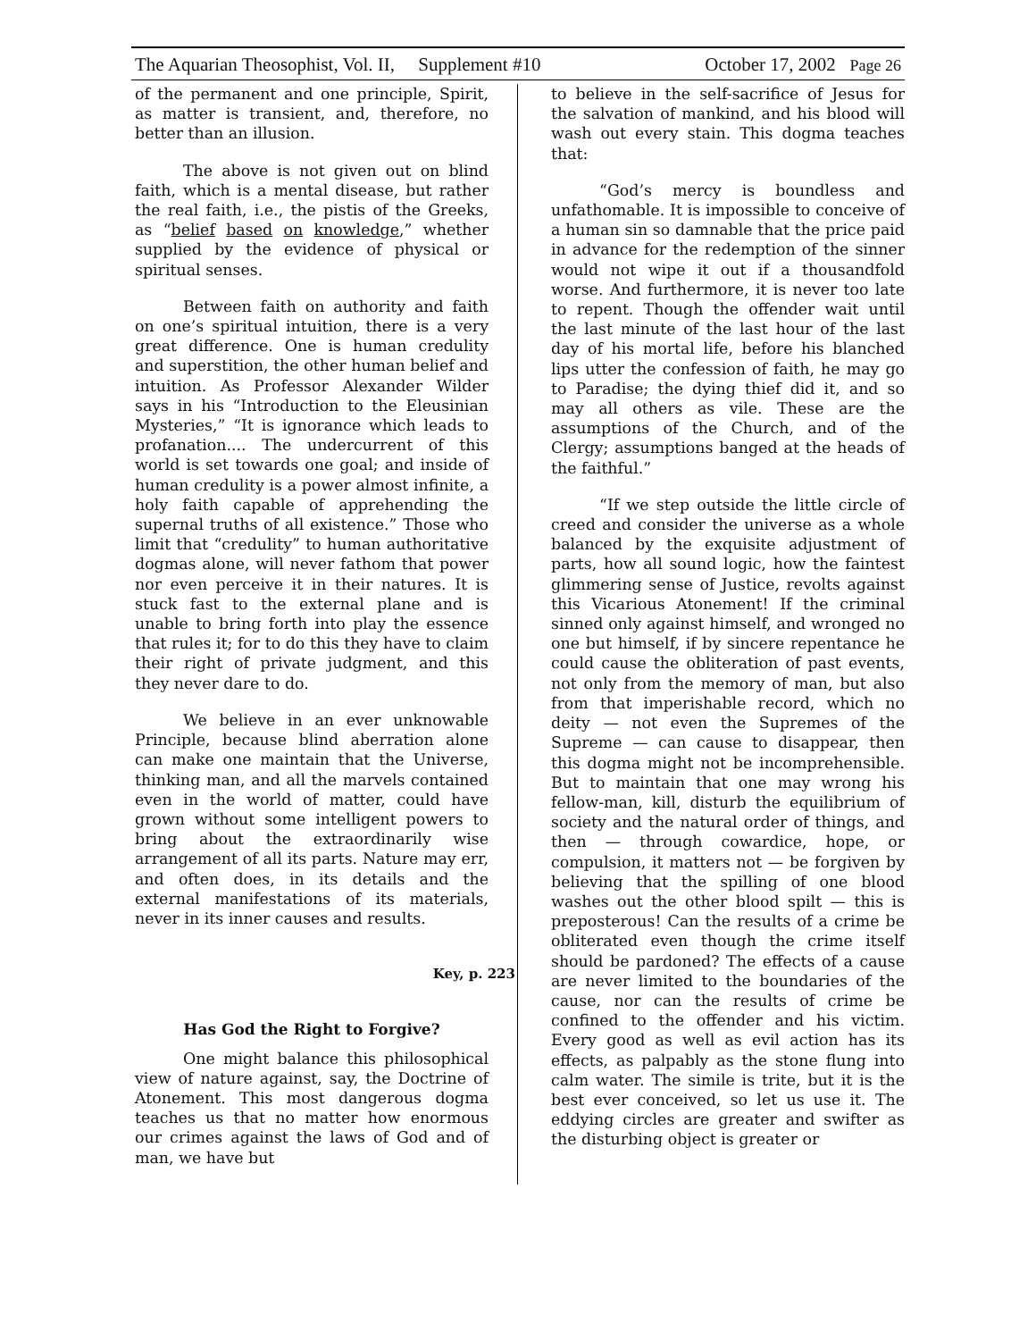The Aquarian Theosophist, Vol. II, Supplement #10 October 17, 2002 Page 26
of the permanent and one principle, Spirit, as matter is transient, and, therefore, no better than an illusion.
The above is not given out on blind faith, which is a mental disease, but rather the real faith, i.e., the pistis of the Greeks, as “belief based on knowledge,” whether supplied by the evidence of physical or spiritual senses.
Between faith on authority and faith on one’s spiritual intuition, there is a very great difference. One is human credulity and superstition, the other human belief and intuition. As Professor Alexander Wilder says in his “Introduction to the Eleusinian Mysteries,” “It is ignorance which leads to profanation.... The undercurrent of this world is set towards one goal; and inside of human credulity is a power almost infinite, a holy faith capable of apprehending the supernal truths of all existence.” Those who limit that “credulity” to human authoritative dogmas alone, will never fathom that power nor even perceive it in their natures. It is stuck fast to the external plane and is unable to bring forth into play the essence that rules it; for to do this they have to claim their right of private judgment, and this they never dare to do.
We believe in an ever unknowable Principle, because blind aberration alone can make one maintain that the Universe, thinking man, and all the marvels contained even in the world of matter, could have grown without some intelligent powers to bring about the extraordinarily wise arrangement of all its parts. Nature may err, and often does, in its details and the external manifestations of its materials, never in its inner causes and results.
Key, p. 223
Has God the Right to Forgive?
One might balance this philosophical view of nature against, say, the Doctrine of Atonement. This most dangerous dogma teaches us that no matter how enormous our crimes against the laws of God and of man, we have but
to believe in the self-sacrifice of Jesus for the salvation of mankind, and his blood will wash out every stain. This dogma teaches that:
“God’s mercy is boundless and unfathomable. It is impossible to conceive of a human sin so damnable that the price paid in advance for the redemption of the sinner would not wipe it out if a thousandfold worse. And furthermore, it is never too late to repent. Though the offender wait until the last minute of the last hour of the last day of his mortal life, before his blanched lips utter the confession of faith, he may go to Paradise; the dying thief did it, and so may all others as vile. These are the assumptions of the Church, and of the Clergy; assumptions banged at the heads of the faithful.”
“If we step outside the little circle of creed and consider the universe as a whole balanced by the exquisite adjustment of parts, how all sound logic, how the faintest glimmering sense of Justice, revolts against this Vicarious Atonement! If the criminal sinned only against himself, and wronged no one but himself, if by sincere repentance he could cause the obliteration of past events, not only from the memory of man, but also from that imperishable record, which no deity — not even the Supremes of the Supreme — can cause to disappear, then this dogma might not be incomprehensible. But to maintain that one may wrong his fellow-man, kill, disturb the equilibrium of society and the natural order of things, and then — through cowardice, hope, or compulsion, it matters not — be forgiven by believing that the spilling of one blood washes out the other blood spilt — this is preposterous! Can the results of a crime be obliterated even though the crime itself should be pardoned? The effects of a cause are never limited to the boundaries of the cause, nor can the results of crime be confined to the offender and his victim. Every good as well as evil action has its effects, as palpably as the stone flung into calm water. The simile is trite, but it is the best ever conceived, so let us use it. The eddying circles are greater and swifter as the disturbing object is greater or